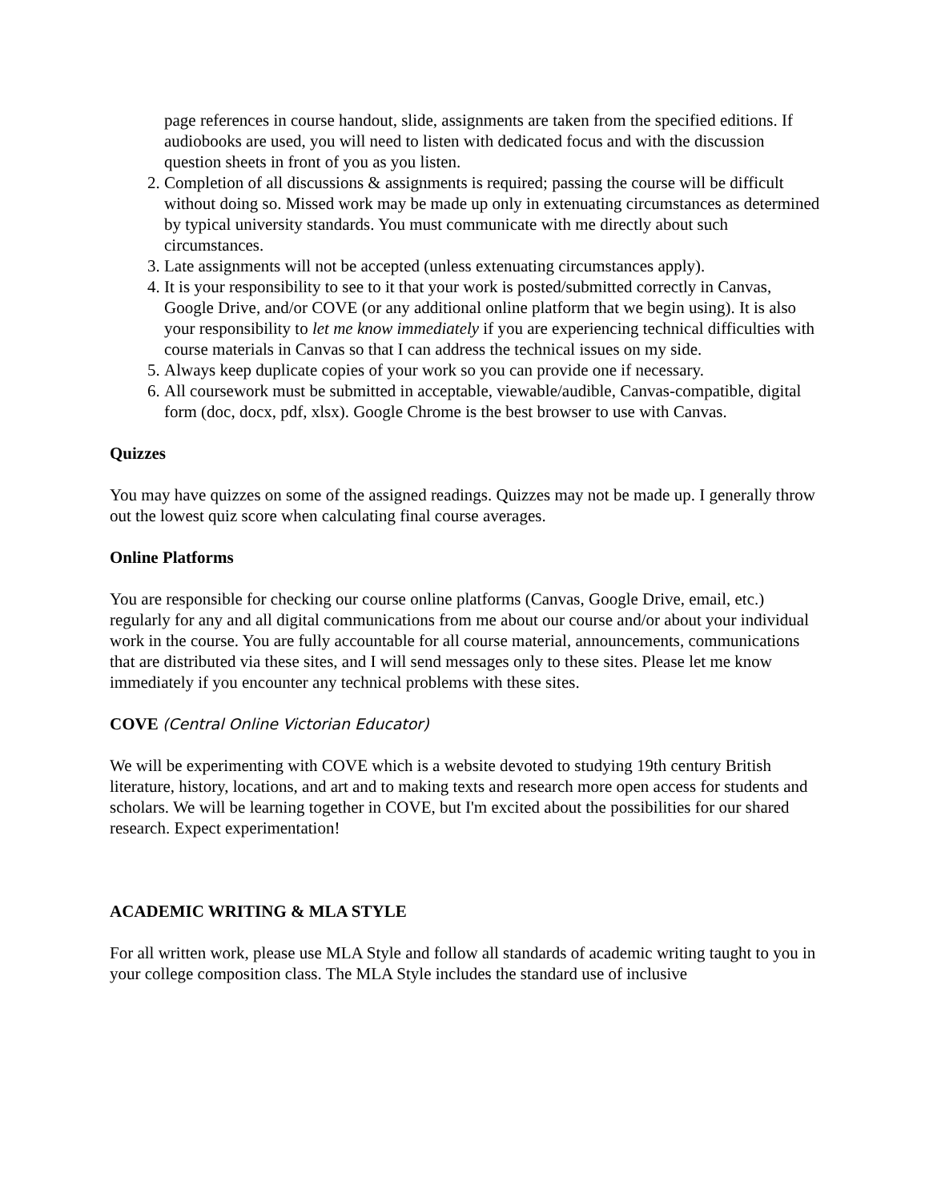page references in course handout, slide, assignments are taken from the specified editions. If audiobooks are used, you will need to listen with dedicated focus and with the discussion question sheets in front of you as you listen.
2. Completion of all discussions & assignments is required; passing the course will be difficult without doing so. Missed work may be made up only in extenuating circumstances as determined by typical university standards. You must communicate with me directly about such circumstances.
3. Late assignments will not be accepted (unless extenuating circumstances apply).
4. It is your responsibility to see to it that your work is posted/submitted correctly in Canvas, Google Drive, and/or COVE (or any additional online platform that we begin using). It is also your responsibility to let me know immediately if you are experiencing technical difficulties with course materials in Canvas so that I can address the technical issues on my side.
5. Always keep duplicate copies of your work so you can provide one if necessary.
6. All coursework must be submitted in acceptable, viewable/audible, Canvas-compatible, digital form (doc, docx, pdf, xlsx). Google Chrome is the best browser to use with Canvas.
Quizzes
You may have quizzes on some of the assigned readings. Quizzes may not be made up. I generally throw out the lowest quiz score when calculating final course averages.
Online Platforms
You are responsible for checking our course online platforms (Canvas, Google Drive, email, etc.) regularly for any and all digital communications from me about our course and/or about your individual work in the course. You are fully accountable for all course material, announcements, communications that are distributed via these sites, and I will send messages only to these sites. Please let me know immediately if you encounter any technical problems with these sites.
COVE (Central Online Victorian Educator)
We will be experimenting with COVE which is a website devoted to studying 19th century British literature, history, locations, and art and to making texts and research more open access for students and scholars. We will be learning together in COVE, but I'm excited about the possibilities for our shared research. Expect experimentation!
ACADEMIC WRITING & MLA STYLE
For all written work, please use MLA Style and follow all standards of academic writing taught to you in your college composition class. The MLA Style includes the standard use of inclusive